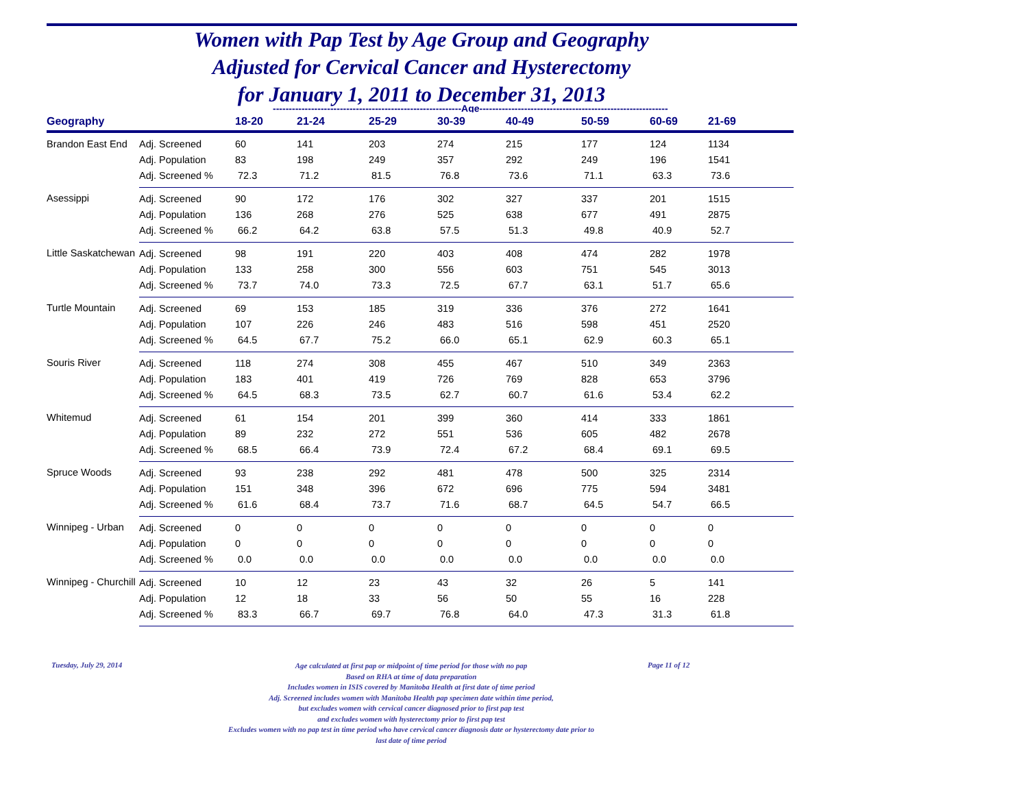Women with Pap Test by Age Group and Geography
Adjusted for Cervical Cancer and Hysterectomy
for January 1, 2011 to December 31, 2013
-----------------------------------------------------------Age-----------------------------------------------------------
| Geography | | 18-20 | 21-24 | 25-29 | 30-39 | 40-49 | 50-59 | 60-69 | 21-69 |
| --- | --- | --- | --- | --- | --- | --- | --- | --- | --- |
| Brandon East End | Adj. Screened | 60 | 141 | 203 | 274 | 215 | 177 | 124 | 1134 |
| | Adj. Population | 83 | 198 | 249 | 357 | 292 | 249 | 196 | 1541 |
| | Adj. Screened % | 72.3 | 71.2 | 81.5 | 76.8 | 73.6 | 71.1 | 63.3 | 73.6 |
| Asessippi | Adj. Screened | 90 | 172 | 176 | 302 | 327 | 337 | 201 | 1515 |
| | Adj. Population | 136 | 268 | 276 | 525 | 638 | 677 | 491 | 2875 |
| | Adj. Screened % | 66.2 | 64.2 | 63.8 | 57.5 | 51.3 | 49.8 | 40.9 | 52.7 |
| Little Saskatchewan | Adj. Screened | 98 | 191 | 220 | 403 | 408 | 474 | 282 | 1978 |
| | Adj. Population | 133 | 258 | 300 | 556 | 603 | 751 | 545 | 3013 |
| | Adj. Screened % | 73.7 | 74.0 | 73.3 | 72.5 | 67.7 | 63.1 | 51.7 | 65.6 |
| Turtle Mountain | Adj. Screened | 69 | 153 | 185 | 319 | 336 | 376 | 272 | 1641 |
| | Adj. Population | 107 | 226 | 246 | 483 | 516 | 598 | 451 | 2520 |
| | Adj. Screened % | 64.5 | 67.7 | 75.2 | 66.0 | 65.1 | 62.9 | 60.3 | 65.1 |
| Souris River | Adj. Screened | 118 | 274 | 308 | 455 | 467 | 510 | 349 | 2363 |
| | Adj. Population | 183 | 401 | 419 | 726 | 769 | 828 | 653 | 3796 |
| | Adj. Screened % | 64.5 | 68.3 | 73.5 | 62.7 | 60.7 | 61.6 | 53.4 | 62.2 |
| Whitemud | Adj. Screened | 61 | 154 | 201 | 399 | 360 | 414 | 333 | 1861 |
| | Adj. Population | 89 | 232 | 272 | 551 | 536 | 605 | 482 | 2678 |
| | Adj. Screened % | 68.5 | 66.4 | 73.9 | 72.4 | 67.2 | 68.4 | 69.1 | 69.5 |
| Spruce Woods | Adj. Screened | 93 | 238 | 292 | 481 | 478 | 500 | 325 | 2314 |
| | Adj. Population | 151 | 348 | 396 | 672 | 696 | 775 | 594 | 3481 |
| | Adj. Screened % | 61.6 | 68.4 | 73.7 | 71.6 | 68.7 | 64.5 | 54.7 | 66.5 |
| Winnipeg - Urban | Adj. Screened | 0 | 0 | 0 | 0 | 0 | 0 | 0 | 0 |
| | Adj. Population | 0 | 0 | 0 | 0 | 0 | 0 | 0 | 0 |
| | Adj. Screened % | 0.0 | 0.0 | 0.0 | 0.0 | 0.0 | 0.0 | 0.0 | 0.0 |
| Winnipeg - Churchill | Adj. Screened | 10 | 12 | 23 | 43 | 32 | 26 | 5 | 141 |
| | Adj. Population | 12 | 18 | 33 | 56 | 50 | 55 | 16 | 228 |
| | Adj. Screened % | 83.3 | 66.7 | 69.7 | 76.8 | 64.0 | 47.3 | 31.3 | 61.8 |
Tuesday, July 29, 2014
Age calculated at first pap or midpoint of time period for those with no pap
Based on RHA at time of data preparation
Includes women in ISIS covered by Manitoba Health at first date of time period
Adj. Screened includes women with Manitoba Health pap specimen date within time period,
but excludes women with cervical cancer diagnosed prior to first pap test
and excludes women with hysterectomy prior to first pap test
Excludes women with no pap test in time period who have cervical cancer diagnosis date or hysterectomy date prior to
last date of time period
Page 11 of 12